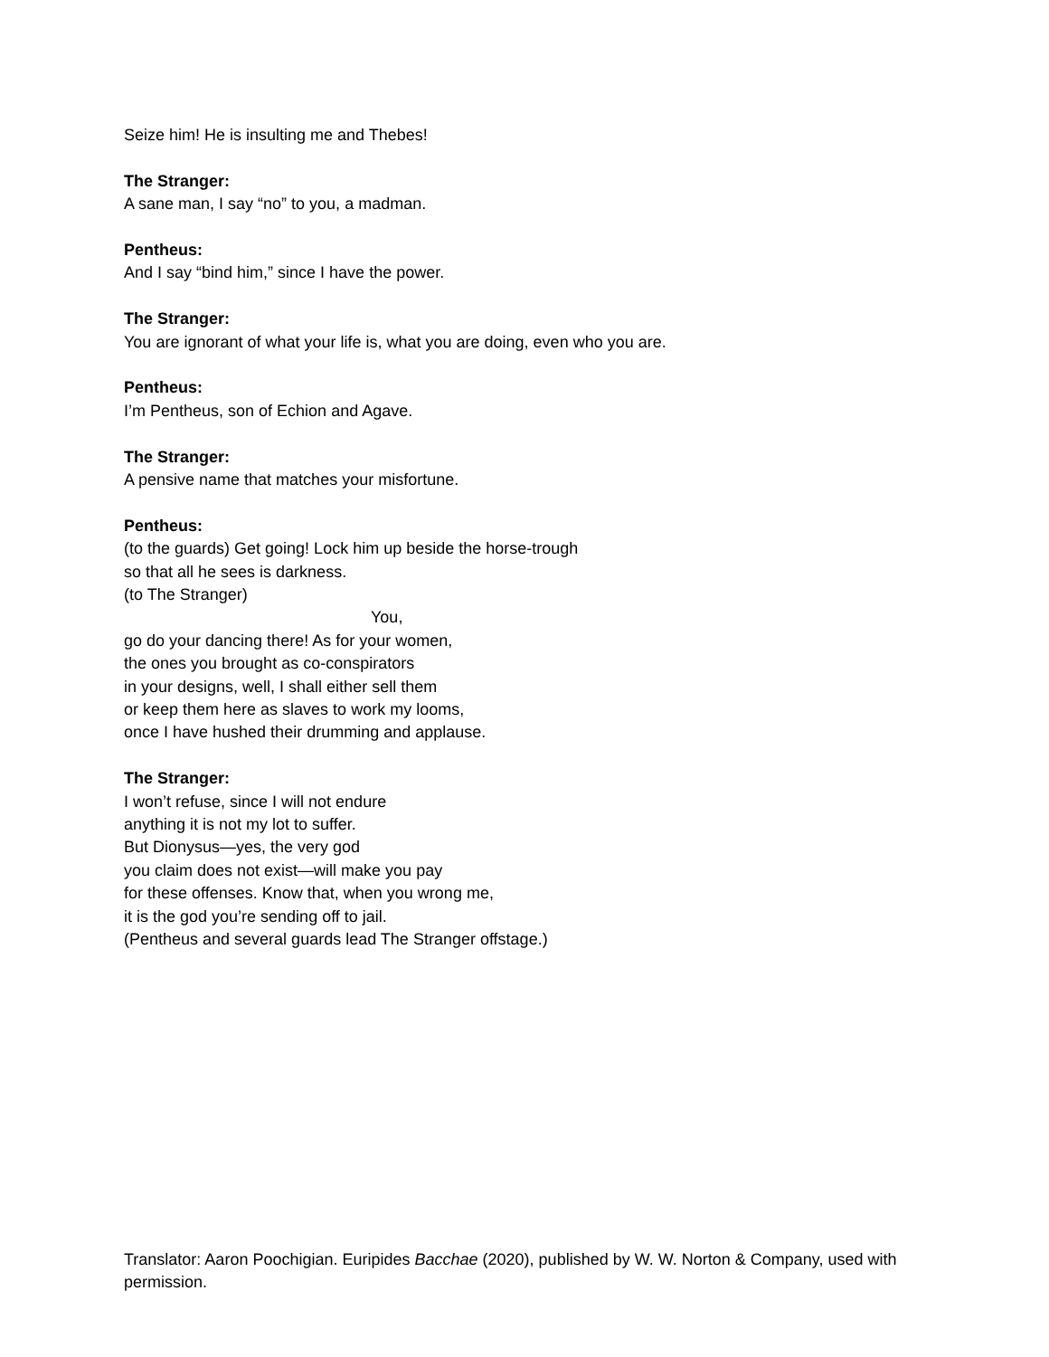Seize him! He is insulting me and Thebes!
The Stranger:
A sane man, I say “no” to you, a madman.
Pentheus:
And I say “bind him,” since I have the power.
The Stranger:
You are ignorant of what your life is, what you are doing, even who you are.
Pentheus:
I’m Pentheus, son of Echion and Agave.
The Stranger:
A pensive name that matches your misfortune.
Pentheus:
(to the guards) Get going! Lock him up beside the horse-trough
so that all he sees is darkness.
(to The Stranger)
You,
go do your dancing there! As for your women,
the ones you brought as co-conspirators
in your designs, well, I shall either sell them
or keep them here as slaves to work my looms,
once I have hushed their drumming and applause.
The Stranger:
I won’t refuse, since I will not endure
anything it is not my lot to suffer.
But Dionysus—yes, the very god
you claim does not exist—will make you pay
for these offenses. Know that, when you wrong me,
it is the god you’re sending off to jail.
(Pentheus and several guards lead The Stranger offstage.)
Translator: Aaron Poochigian. Euripides Bacchae (2020), published by W. W. Norton & Company, used with permission.